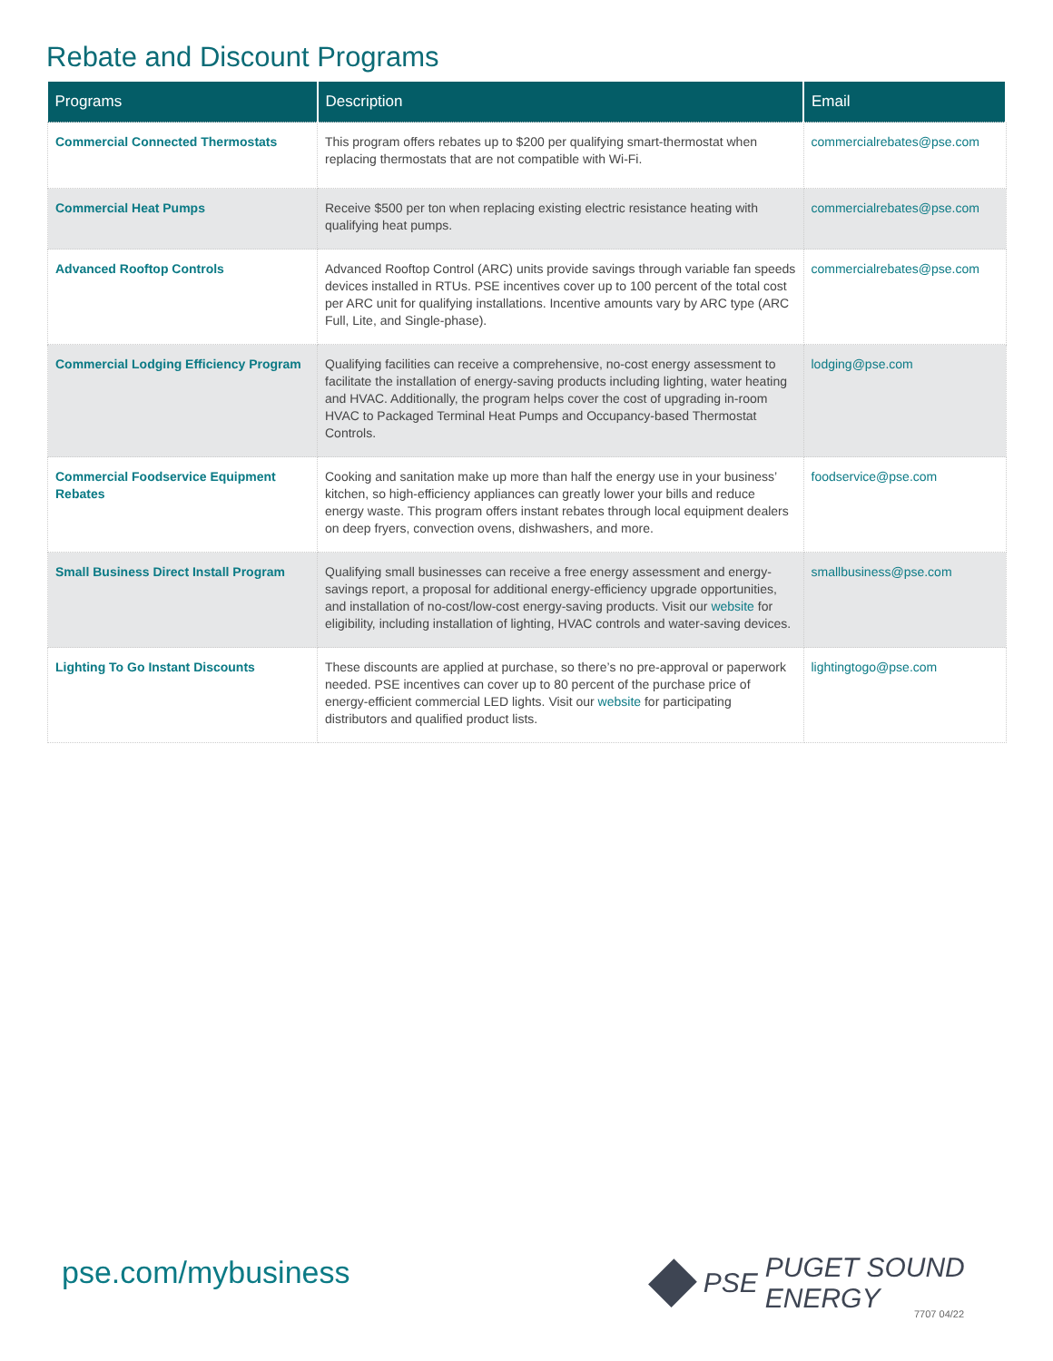Rebate and Discount Programs
| Programs | Description | Email |
| --- | --- | --- |
| Commercial Connected Thermostats | This program offers rebates up to $200 per qualifying smart-thermostat when replacing thermostats that are not compatible with Wi-Fi. | commercialrebates@pse.com |
| Commercial Heat Pumps | Receive $500 per ton when replacing existing electric resistance heating with qualifying heat pumps. | commercialrebates@pse.com |
| Advanced Rooftop Controls | Advanced Rooftop Control (ARC) units provide savings through variable fan speeds devices installed in RTUs. PSE incentives cover up to 100 percent of the total cost per ARC unit for qualifying installations. Incentive amounts vary by ARC type (ARC Full, Lite, and Single-phase). | commercialrebates@pse.com |
| Commercial Lodging Efficiency Program | Qualifying facilities can receive a comprehensive, no-cost energy assessment to facilitate the installation of energy-saving products including lighting, water heating and HVAC. Additionally, the program helps cover the cost of upgrading in-room HVAC to Packaged Terminal Heat Pumps and Occupancy-based Thermostat Controls. | lodging@pse.com |
| Commercial Foodservice Equipment Rebates | Cooking and sanitation make up more than half the energy use in your business’ kitchen, so high-efficiency appliances can greatly lower your bills and reduce energy waste. This program offers instant rebates through local equipment dealers on deep fryers, convection ovens, dishwashers, and more. | foodservice@pse.com |
| Small Business Direct Install Program | Qualifying small businesses can receive a free energy assessment and energy-savings report, a proposal for additional energy-efficiency upgrade opportunities, and installation of no-cost/low-cost energy-saving products. Visit our website for eligibility, including installation of lighting, HVAC controls and water-saving devices. | smallbusiness@pse.com |
| Lighting To Go Instant Discounts | These discounts are applied at purchase, so there’s no pre-approval or paperwork needed. PSE incentives can cover up to 80 percent of the purchase price of energy-efficient commercial LED lights. Visit our website for participating distributors and qualified product lists. | lightingtogo@pse.com |
pse.com/mybusiness PSE PUGET SOUND ENERGY
7707 04/22